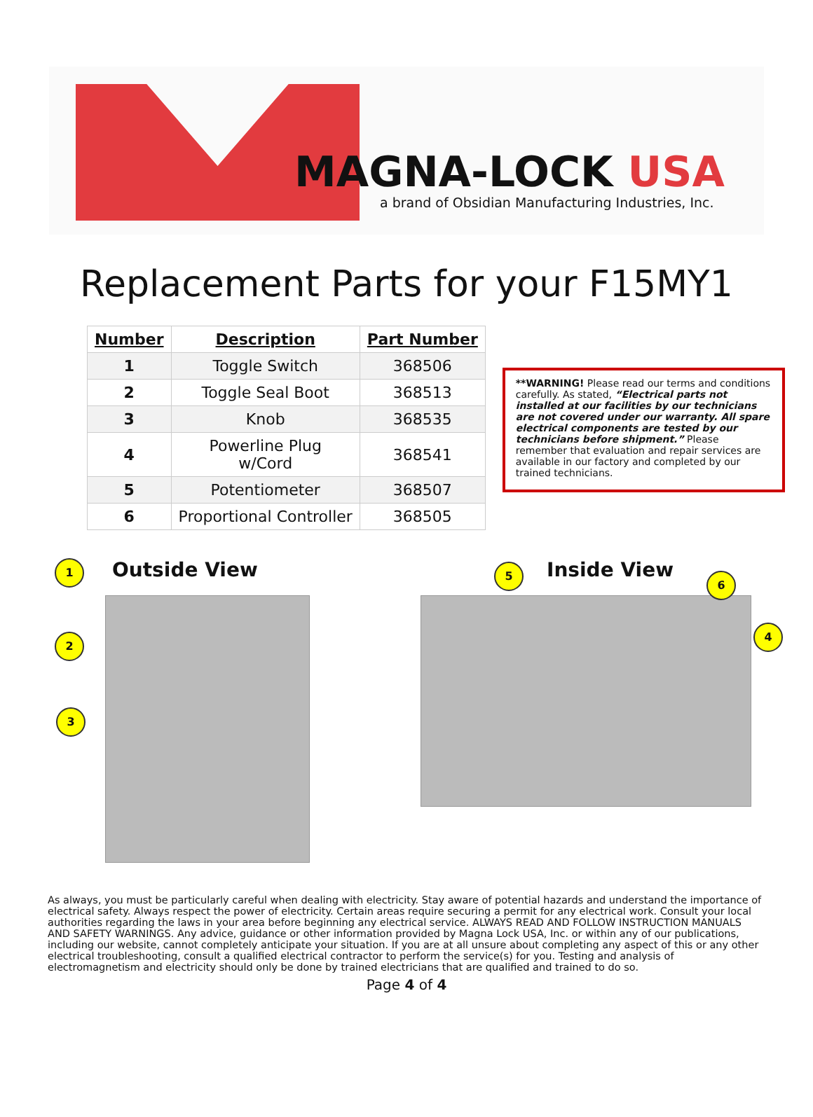MAGNA-LOCK USA
a brand of Obsidian Manufacturing Industries, Inc.
Replacement Parts for your F15MY1
| Number | Description | Part Number |
| --- | --- | --- |
| 1 | Toggle Switch | 368506 |
| 2 | Toggle Seal Boot | 368513 |
| 3 | Knob | 368535 |
| 4 | Powerline Plug w/Cord | 368541 |
| 5 | Potentiometer | 368507 |
| 6 | Proportional Controller | 368505 |
**WARNING! Please read our terms and conditions carefully. As stated, “Electrical parts not installed at our facilities by our technicians are not covered under our warranty. All spare electrical components are tested by our technicians before shipment.” Please remember that evaluation and repair services are available in our factory and completed by our trained technicians.
1
Outside View
2
3
5
Inside View
6
4
As always, you must be particularly careful when dealing with electricity. Stay aware of potential hazards and understand the importance of electrical safety. Always respect the power of electricity. Certain areas require securing a permit for any electrical work. Consult your local authorities regarding the laws in your area before beginning any electrical service. ALWAYS READ AND FOLLOW INSTRUCTION MANUALS AND SAFETY WARNINGS. Any advice, guidance or other information provided by Magna Lock USA, Inc. or within any of our publications, including our website, cannot completely anticipate your situation. If you are at all unsure about completing any aspect of this or any other electrical troubleshooting, consult a qualified electrical contractor to perform the service(s) for you. Testing and analysis of electromagnetism and electricity should only be done by trained electricians that are qualified and trained to do so.
Page 4 of 4